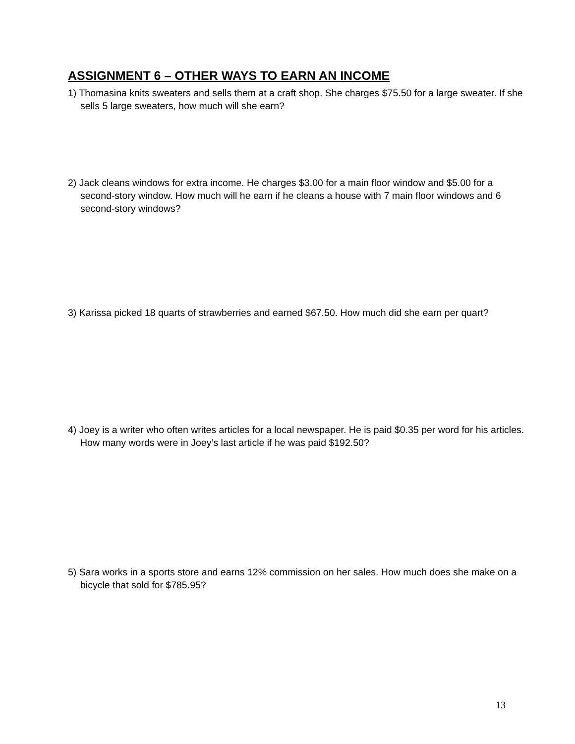ASSIGNMENT 6 – OTHER WAYS TO EARN AN INCOME
1) Thomasina knits sweaters and sells them at a craft shop. She charges $75.50 for a large sweater. If she sells 5 large sweaters, how much will she earn?
2) Jack cleans windows for extra income. He charges $3.00 for a main floor window and $5.00 for a second-story window. How much will he earn if he cleans a house with 7 main floor windows and 6 second-story windows?
3) Karissa picked 18 quarts of strawberries and earned $67.50. How much did she earn per quart?
4) Joey is a writer who often writes articles for a local newspaper. He is paid $0.35 per word for his articles. How many words were in Joey’s last article if he was paid $192.50?
5) Sara works in a sports store and earns 12% commission on her sales. How much does she make on a bicycle that sold for $785.95?
13